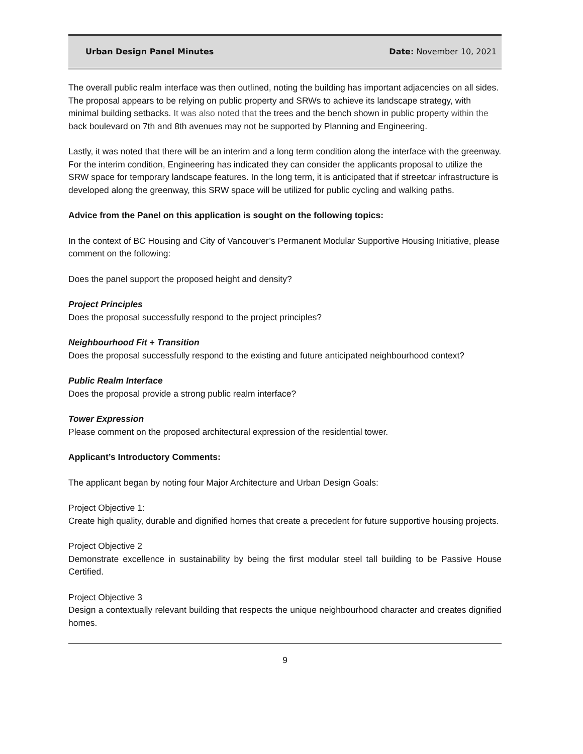Urban Design Panel Minutes Date: November 10, 2021
The overall public realm interface was then outlined, noting the building has important adjacencies on all sides. The proposal appears to be relying on public property and SRWs to achieve its landscape strategy, with minimal building setbacks. It was also noted that the trees and the bench shown in public property within the back boulevard on 7th and 8th avenues may not be supported by Planning and Engineering.
Lastly, it was noted that there will be an interim and a long term condition along the interface with the greenway. For the interim condition, Engineering has indicated they can consider the applicants proposal to utilize the SRW space for temporary landscape features. In the long term, it is anticipated that if streetcar infrastructure is developed along the greenway, this SRW space will be utilized for public cycling and walking paths.
Advice from the Panel on this application is sought on the following topics:
In the context of BC Housing and City of Vancouver’s Permanent Modular Supportive Housing Initiative, please comment on the following:
Does the panel support the proposed height and density?
Project Principles
Does the proposal successfully respond to the project principles?
Neighbourhood Fit + Transition
Does the proposal successfully respond to the existing and future anticipated neighbourhood context?
Public Realm Interface
Does the proposal provide a strong public realm interface?
Tower Expression
Please comment on the proposed architectural expression of the residential tower.
Applicant’s Introductory Comments:
The applicant began by noting four Major Architecture and Urban Design Goals:
Project Objective 1:
Create high quality, durable and dignified homes that create a precedent for future supportive housing projects.
Project Objective 2
Demonstrate excellence in sustainability by being the first modular steel tall building to be Passive House Certified.
Project Objective 3
Design a contextually relevant building that respects the unique neighbourhood character and creates dignified homes.
9